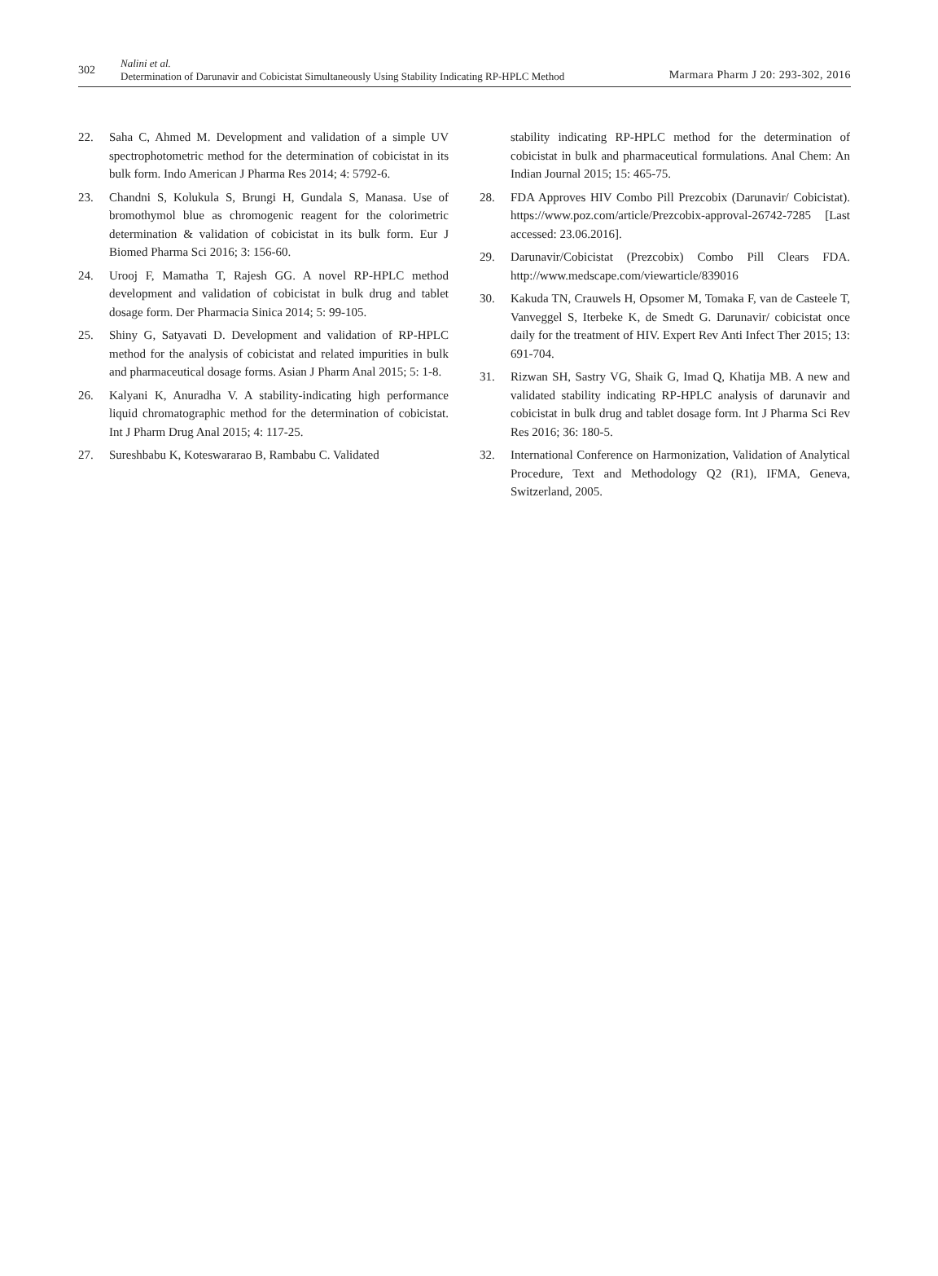302
Nalini et al.
Determination of Darunavir and Cobicistat Simultaneously Using Stability Indicating RP-HPLC Method
Marmara Pharm J 20: 293-302, 2016
22. Saha C, Ahmed M. Development and validation of a simple UV spectrophotometric method for the determination of cobicistat in its bulk form. Indo American J Pharma Res 2014; 4: 5792-6.
23. Chandni S, Kolukula S, Brungi H, Gundala S, Manasa. Use of bromothymol blue as chromogenic reagent for the colorimetric determination & validation of cobicistat in its bulk form. Eur J Biomed Pharma Sci 2016; 3: 156-60.
24. Urooj F, Mamatha T, Rajesh GG. A novel RP-HPLC method development and validation of cobicistat in bulk drug and tablet dosage form. Der Pharmacia Sinica 2014; 5: 99-105.
25. Shiny G, Satyavati D. Development and validation of RP-HPLC method for the analysis of cobicistat and related impurities in bulk and pharmaceutical dosage forms. Asian J Pharm Anal 2015; 5: 1-8.
26. Kalyani K, Anuradha V. A stability-indicating high performance liquid chromatographic method for the determination of cobicistat. Int J Pharm Drug Anal 2015; 4: 117-25.
27. Sureshbabu K, Koteswararao B, Rambabu C. Validated
stability indicating RP-HPLC method for the determination of cobicistat in bulk and pharmaceutical formulations. Anal Chem: An Indian Journal 2015; 15: 465-75.
28. FDA Approves HIV Combo Pill Prezcobix (Darunavir/ Cobicistat). https://www.poz.com/article/Prezcobix-approval-26742-7285 [Last accessed: 23.06.2016].
29. Darunavir/Cobicistat (Prezcobix) Combo Pill Clears FDA. http://www.medscape.com/viewarticle/839016
30. Kakuda TN, Crauwels H, Opsomer M, Tomaka F, van de Casteele T, Vanveggel S, Iterbeke K, de Smedt G. Darunavir/ cobicistat once daily for the treatment of HIV. Expert Rev Anti Infect Ther 2015; 13: 691-704.
31. Rizwan SH, Sastry VG, Shaik G, Imad Q, Khatija MB. A new and validated stability indicating RP-HPLC analysis of darunavir and cobicistat in bulk drug and tablet dosage form. Int J Pharma Sci Rev Res 2016; 36: 180-5.
32. International Conference on Harmonization, Validation of Analytical Procedure, Text and Methodology Q2 (R1), IFMA, Geneva, Switzerland, 2005.